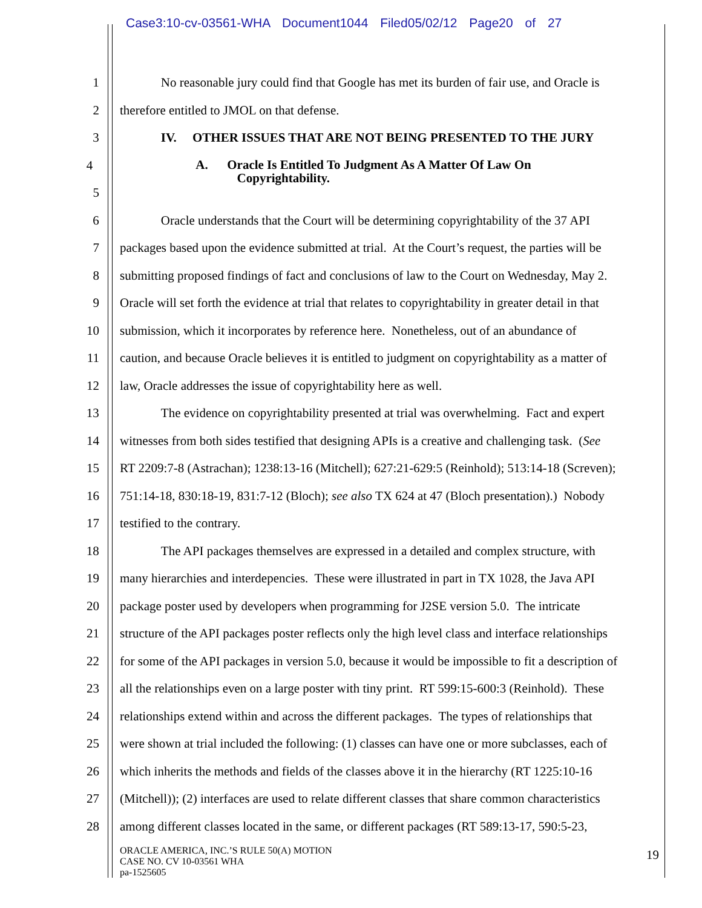Case3:10-cv-03561-WHA Document1044 Filed05/02/12 Page20 of 27
1 No reasonable jury could find that Google has met its burden of fair use, and Oracle is
2 therefore entitled to JMOL on that defense.
3 IV. OTHER ISSUES THAT ARE NOT BEING PRESENTED TO THE JURY
4
A. Oracle Is Entitled To Judgment As A Matter Of Law On
Copyrightability.
5
6 Oracle understands that the Court will be determining copyrightability of the 37 API
7 packages based upon the evidence submitted at trial. At the Court’s request, the parties will be
8 submitting proposed findings of fact and conclusions of law to the Court on Wednesday, May 2.
9 Oracle will set forth the evidence at trial that relates to copyrightability in greater detail in that
10 submission, which it incorporates by reference here. Nonetheless, out of an abundance of
11 caution, and because Oracle believes it is entitled to judgment on copyrightability as a matter of
12 law, Oracle addresses the issue of copyrightability here as well.
13 The evidence on copyrightability presented at trial was overwhelming. Fact and expert
14 witnesses from both sides testified that designing APIs is a creative and challenging task. (See
15 RT 2209:7-8 (Astrachan); 1238:13-16 (Mitchell); 627:21-629:5 (Reinhold); 513:14-18 (Screven);
16 751:14-18, 830:18-19, 831:7-12 (Bloch); see also TX 624 at 47 (Bloch presentation).) Nobody
17 testified to the contrary.
18 The API packages themselves are expressed in a detailed and complex structure, with
19 many hierarchies and interdepencies. These were illustrated in part in TX 1028, the Java API
20 package poster used by developers when programming for J2SE version 5.0. The intricate
21 structure of the API packages poster reflects only the high level class and interface relationships
22 for some of the API packages in version 5.0, because it would be impossible to fit a description of
23 all the relationships even on a large poster with tiny print. RT 599:15-600:3 (Reinhold). These
24 relationships extend within and across the different packages. The types of relationships that
25 were shown at trial included the following: (1) classes can have one or more subclasses, each of
26 which inherits the methods and fields of the classes above it in the hierarchy (RT 1225:10-16
27 (Mitchell)); (2) interfaces are used to relate different classes that share common characteristics
28 among different classes located in the same, or different packages (RT 589:13-17, 590:5-23,
ORACLE AMERICA, INC.’S RULE 50(A) MOTION
CASE NO. CV 10-03561 WHA
pa-1525605
19